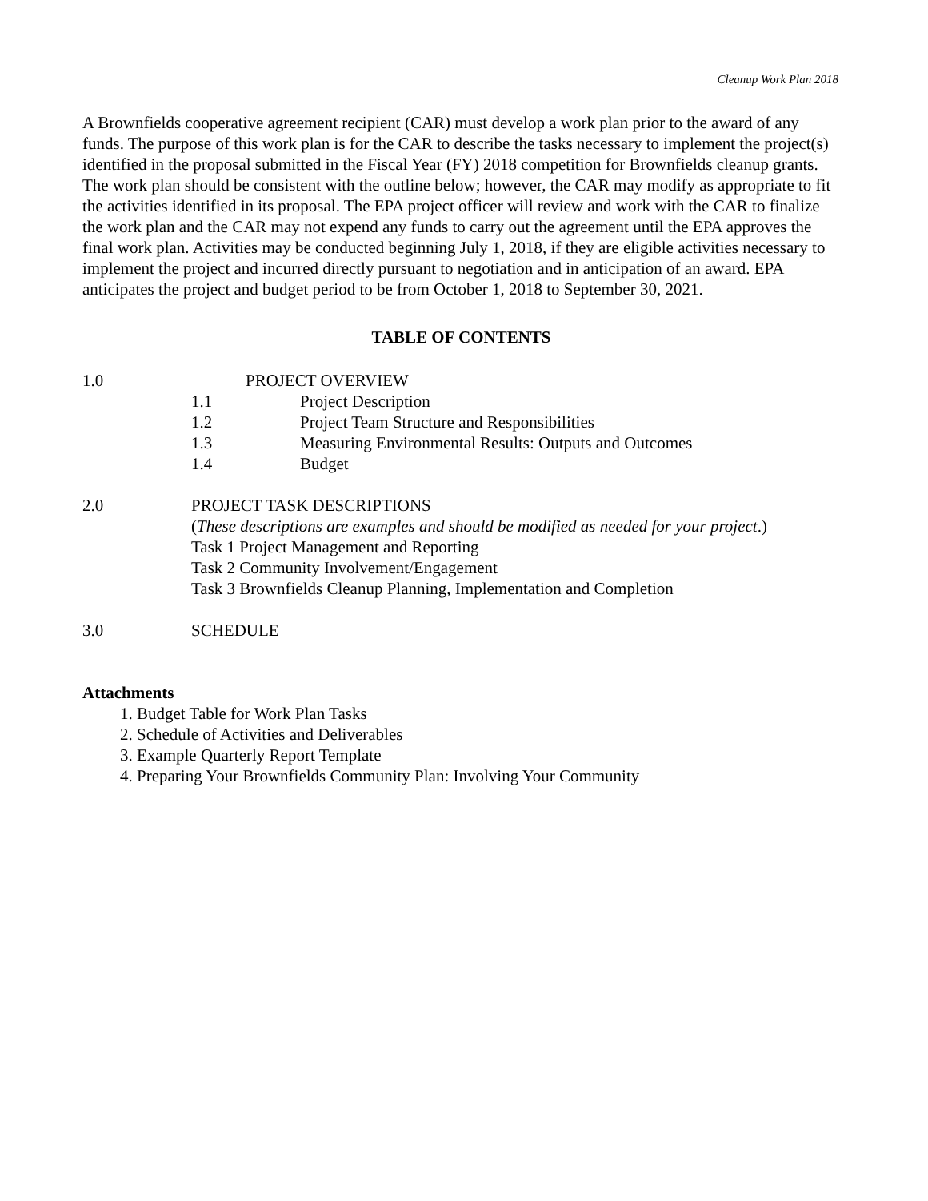Cleanup Work Plan 2018
A Brownfields cooperative agreement recipient (CAR) must develop a work plan prior to the award of any funds. The purpose of this work plan is for the CAR to describe the tasks necessary to implement the project(s) identified in the proposal submitted in the Fiscal Year (FY) 2018 competition for Brownfields cleanup grants. The work plan should be consistent with the outline below; however, the CAR may modify as appropriate to fit the activities identified in its proposal. The EPA project officer will review and work with the CAR to finalize the work plan and the CAR may not expend any funds to carry out the agreement until the EPA approves the final work plan. Activities may be conducted beginning July 1, 2018, if they are eligible activities necessary to implement the project and incurred directly pursuant to negotiation and in anticipation of an award. EPA anticipates the project and budget period to be from October 1, 2018 to September 30, 2021.
TABLE OF CONTENTS
1.0 PROJECT OVERVIEW
1.1 Project Description
1.2 Project Team Structure and Responsibilities
1.3 Measuring Environmental Results: Outputs and Outcomes
1.4 Budget
2.0 PROJECT TASK DESCRIPTIONS
(These descriptions are examples and should be modified as needed for your project.)
Task 1 Project Management and Reporting
Task 2 Community Involvement/Engagement
Task 3 Brownfields Cleanup Planning, Implementation and Completion
3.0 SCHEDULE
Attachments
1. Budget Table for Work Plan Tasks
2. Schedule of Activities and Deliverables
3. Example Quarterly Report Template
4. Preparing Your Brownfields Community Plan: Involving Your Community